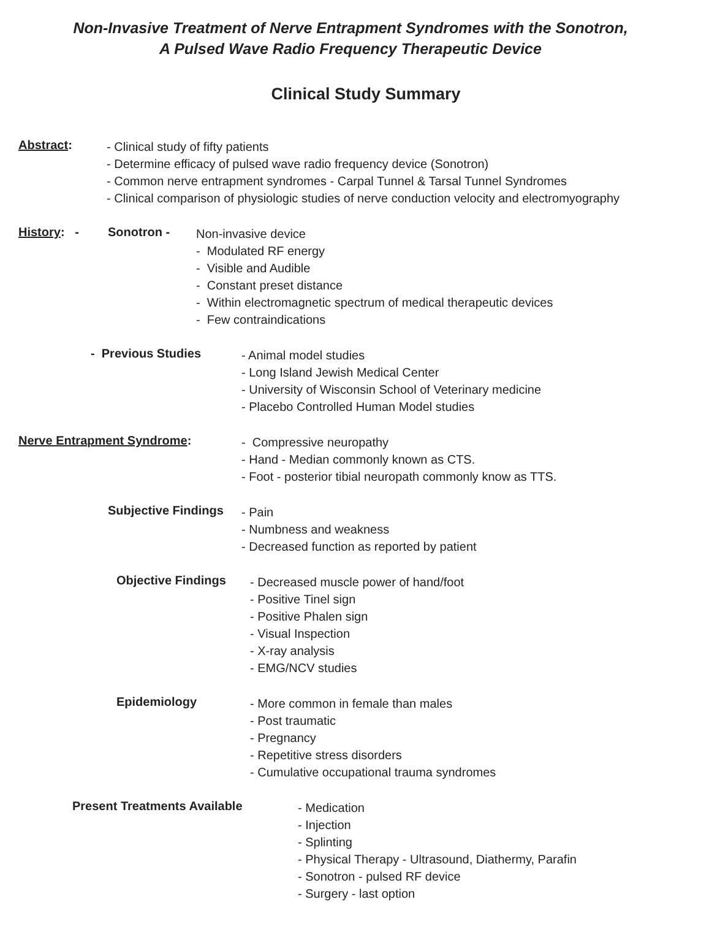Non-Invasive Treatment of Nerve Entrapment Syndromes with the Sonotron,
A Pulsed Wave Radio Frequency Therapeutic Device
Clinical Study Summary
Abstract:
- Clinical study of fifty patients
- Determine efficacy of pulsed wave radio frequency device (Sonotron)
- Common nerve entrapment syndromes - Carpal Tunnel & Tarsal Tunnel Syndromes
- Clinical comparison of physiologic studies of nerve conduction velocity and electromyography
History: - Sonotron -
Non-invasive device
- Modulated RF energy
- Visible and Audible
- Constant preset distance
- Within electromagnetic spectrum of medical therapeutic devices
- Few contraindications
- Previous Studies
- Animal model studies
- Long Island Jewish Medical Center
- University of Wisconsin School of Veterinary medicine
- Placebo Controlled Human Model studies
Nerve Entrapment Syndrome:
- Compressive neuropathy
- Hand - Median commonly known as CTS.
- Foot - posterior tibial neuropath commonly know as TTS.
Subjective Findings
- Pain
- Numbness and weakness
- Decreased function as reported by patient
Objective Findings
- Decreased muscle power of hand/foot
- Positive Tinel sign
- Positive Phalen sign
- Visual Inspection
- X-ray analysis
- EMG/NCV studies
Epidemiology
- More common in female than males
- Post traumatic
- Pregnancy
- Repetitive stress disorders
- Cumulative occupational trauma syndromes
Present Treatments Available
- Medication
- Injection
- Splinting
- Physical Therapy - Ultrasound, Diathermy, Parafin
- Sonotron - pulsed RF device
- Surgery - last option